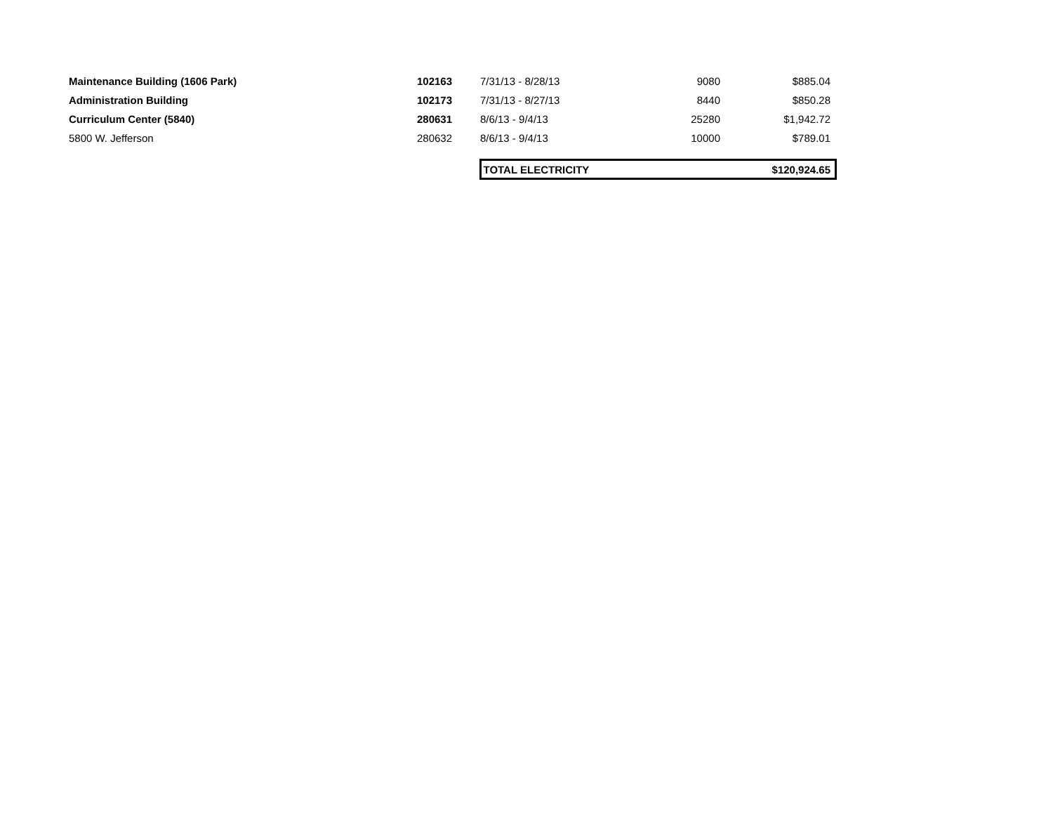| Maintenance Building (1606 Park) | 102163 | 7/31/13 - 8/28/13 | 9080 | $885.04 | |
| Administration Building | 102173 | 7/31/13 - 8/27/13 | 8440 | $850.28 | |
| Curriculum Center (5840) | 280631 | 8/6/13 - 9/4/13 | 25280 | $1,942.72 | |
| 5800 W. Jefferson | 280632 | 8/6/13 - 9/4/13 | 10000 | $789.01 | |
| | | TOTAL ELECTRICITY | | $120,924.65 | |